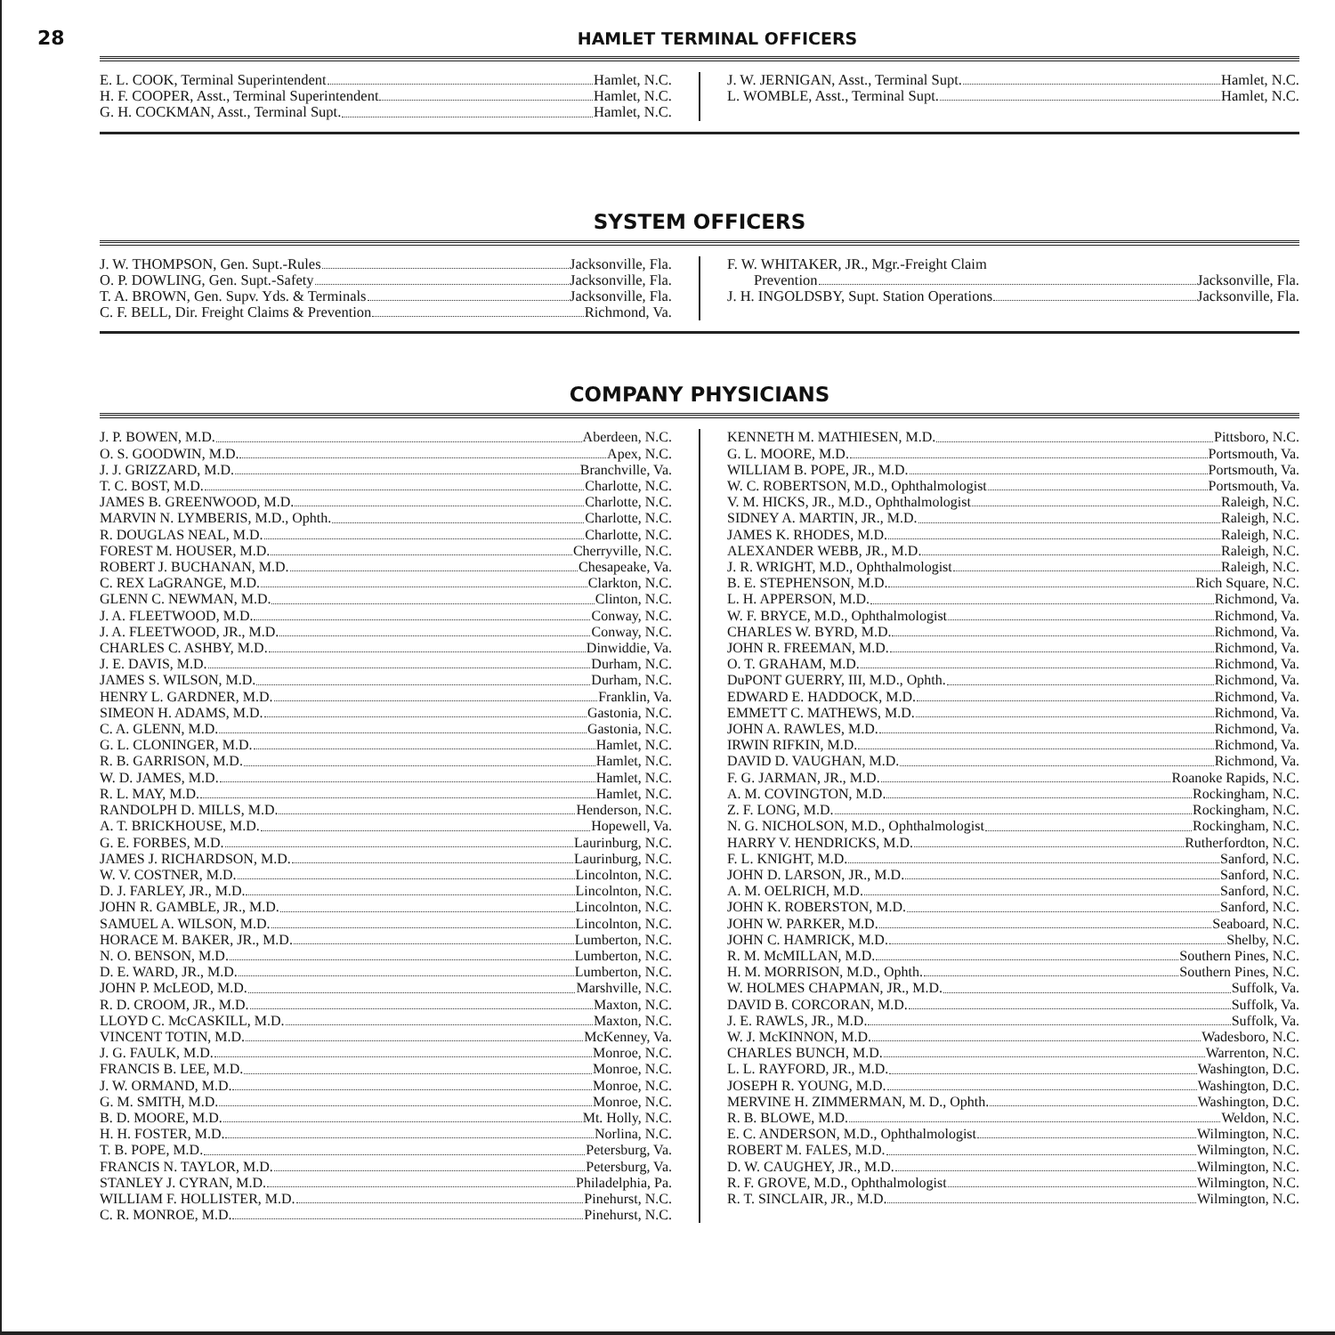28 HAMLET TERMINAL OFFICERS
E. L. COOK, Terminal Superintendent Hamlet, N.C.
H. F. COOPER, Asst., Terminal Superintendent Hamlet, N.C.
G. H. COCKMAN, Asst., Terminal Supt. Hamlet, N.C.
J. W. JERNIGAN, Asst., Terminal Supt. Hamlet, N.C.
L. WOMBLE, Asst., Terminal Supt. Hamlet, N.C.
SYSTEM OFFICERS
J. W. THOMPSON, Gen. Supt.-Rules Jacksonville, Fla.
O. P. DOWLING, Gen. Supt.-Safety Jacksonville, Fla.
T. A. BROWN, Gen. Supv. Yds. & Terminals Jacksonville, Fla.
C. F. BELL, Dir. Freight Claims & Prevention Richmond, Va.
F. W. WHITAKER, JR., Mgr.-Freight Claim
Prevention Jacksonville, Fla.
J. H. INGOLDSBY, Supt. Station Operations Jacksonville, Fla.
COMPANY PHYSICIANS
J. P. BOWEN, M.D. Aberdeen, N.C.
O. S. GOODWIN, M.D. Apex, N.C.
J. J. GRIZZARD, M.D. Branchville, Va.
T. C. BOST, M.D. Charlotte, N.C.
JAMES B. GREENWOOD, M.D. Charlotte, N.C.
MARVIN N. LYMBERIS, M.D., Ophth. Charlotte, N.C.
R. DOUGLAS NEAL, M.D. Charlotte, N.C.
FOREST M. HOUSER, M.D. Cherryville, N.C.
ROBERT J. BUCHANAN, M.D. Chesapeake, Va.
C. REX LaGRANGE, M.D. Clarkton, N.C.
GLENN C. NEWMAN, M.D. Clinton, N.C.
J. A. FLEETWOOD, M.D. Conway, N.C.
J. A. FLEETWOOD, JR., M.D. Conway, N.C.
CHARLES C. ASHBY, M.D. Dinwiddie, Va.
J. E. DAVIS, M.D. Durham, N.C.
JAMES S. WILSON, M.D. Durham, N.C.
HENRY L. GARDNER, M.D. Franklin, Va.
SIMEON H. ADAMS, M.D. Gastonia, N.C.
C. A. GLENN, M.D. Gastonia, N.C.
G. L. CLONINGER, M.D. Hamlet, N.C.
R. B. GARRISON, M.D. Hamlet, N.C.
W. D. JAMES, M.D. Hamlet, N.C.
R. L. MAY, M.D. Hamlet, N.C.
RANDOLPH D. MILLS, M.D. Henderson, N.C.
A. T. BRICKHOUSE, M.D. Hopewell, Va.
G. E. FORBES, M.D. Laurinburg, N.C.
JAMES J. RICHARDSON, M.D. Laurinburg, N.C.
W. V. COSTNER, M.D. Lincolnton, N.C.
D. J. FARLEY, JR., M.D. Lincolnton, N.C.
JOHN R. GAMBLE, JR., M.D. Lincolnton, N.C.
SAMUEL A. WILSON, M.D. Lincolnton, N.C.
HORACE M. BAKER, JR., M.D. Lumberton, N.C.
N. O. BENSON, M.D. Lumberton, N.C.
D. E. WARD, JR., M.D. Lumberton, N.C.
JOHN P. McLEOD, M.D. Marshville, N.C.
R. D. CROOM, JR., M.D. Maxton, N.C.
LLOYD C. McCASKILL, M.D. Maxton, N.C.
VINCENT TOTIN, M.D. McKenney, Va.
J. G. FAULK, M.D. Monroe, N.C.
FRANCIS B. LEE, M.D. Monroe, N.C.
J. W. ORMAND, M.D. Monroe, N.C.
G. M. SMITH, M.D. Monroe, N.C.
B. D. MOORE, M.D. Mt. Holly, N.C.
H. H. FOSTER, M.D. Norlina, N.C.
T. B. POPE, M.D. Petersburg, Va.
FRANCIS N. TAYLOR, M.D. Petersburg, Va.
STANLEY J. CYRAN, M.D. Philadelphia, Pa.
WILLIAM F. HOLLISTER, M.D. Pinehurst, N.C.
C. R. MONROE, M.D. Pinehurst, N.C.
KENNETH M. MATHIESEN, M.D. Pittsboro, N.C.
G. L. MOORE, M.D. Portsmouth, Va.
WILLIAM B. POPE, JR., M.D. Portsmouth, Va.
W. C. ROBERTSON, M.D., Ophthalmologist Portsmouth, Va.
V. M. HICKS, JR., M.D., Ophthalmologist Raleigh, N.C.
SIDNEY A. MARTIN, JR., M.D. Raleigh, N.C.
JAMES K. RHODES, M.D. Raleigh, N.C.
ALEXANDER WEBB, JR., M.D. Raleigh, N.C.
J. R. WRIGHT, M.D., Ophthalmologist Raleigh, N.C.
B. E. STEPHENSON, M.D. Rich Square, N.C.
L. H. APPERSON, M.D. Richmond, Va.
W. F. BRYCE, M.D., Ophthalmologist Richmond, Va.
CHARLES W. BYRD, M.D. Richmond, Va.
JOHN R. FREEMAN, M.D. Richmond, Va.
O. T. GRAHAM, M.D. Richmond, Va.
DuPONT GUERRY, III, M.D., Ophth. Richmond, Va.
EDWARD E. HADDOCK, M.D. Richmond, Va.
EMMETT C. MATHEWS, M.D. Richmond, Va.
JOHN A. RAWLES, M.D. Richmond, Va.
IRWIN RIFKIN, M.D. Richmond, Va.
DAVID D. VAUGHAN, M.D. Richmond, Va.
F. G. JARMAN, JR., M.D. Roanoke Rapids, N.C.
A. M. COVINGTON, M.D. Rockingham, N.C.
Z. F. LONG, M.D. Rockingham, N.C.
N. G. NICHOLSON, M.D., Ophthalmologist Rockingham, N.C.
HARRY V. HENDRICKS, M.D. Rutherfordton, N.C.
F. L. KNIGHT, M.D. Sanford, N.C.
JOHN D. LARSON, JR., M.D. Sanford, N.C.
A. M. OELRICH, M.D. Sanford, N.C.
JOHN K. ROBERSTON, M.D. Sanford, N.C.
JOHN W. PARKER, M.D. Seaboard, N.C.
JOHN C. HAMRICK, M.D. Shelby, N.C.
R. M. McMILLAN, M.D. Southern Pines, N.C.
H. M. MORRISON, M.D., Ophth. Southern Pines, N.C.
W. HOLMES CHAPMAN, JR., M.D. Suffolk, Va.
DAVID B. CORCORAN, M.D. Suffolk, Va.
J. E. RAWLS, JR., M.D. Suffolk, Va.
W. J. McKINNON, M.D. Wadesboro, N.C.
CHARLES BUNCH, M.D. Warrenton, N.C.
L. L. RAYFORD, JR., M.D. Washington, D.C.
JOSEPH R. YOUNG, M.D. Washington, D.C.
MERVINE H. ZIMMERMAN, M. D., Ophth. Washington, D.C.
R. B. BLOWE, M.D. Weldon, N.C.
E. C. ANDERSON, M.D., Ophthalmologist Wilmington, N.C.
ROBERT M. FALES, M.D. Wilmington, N.C.
D. W. CAUGHEY, JR., M.D. Wilmington, N.C.
R. F. GROVE, M.D., Ophthalmologist Wilmington, N.C.
R. T. SINCLAIR, JR., M.D. Wilmington, N.C.